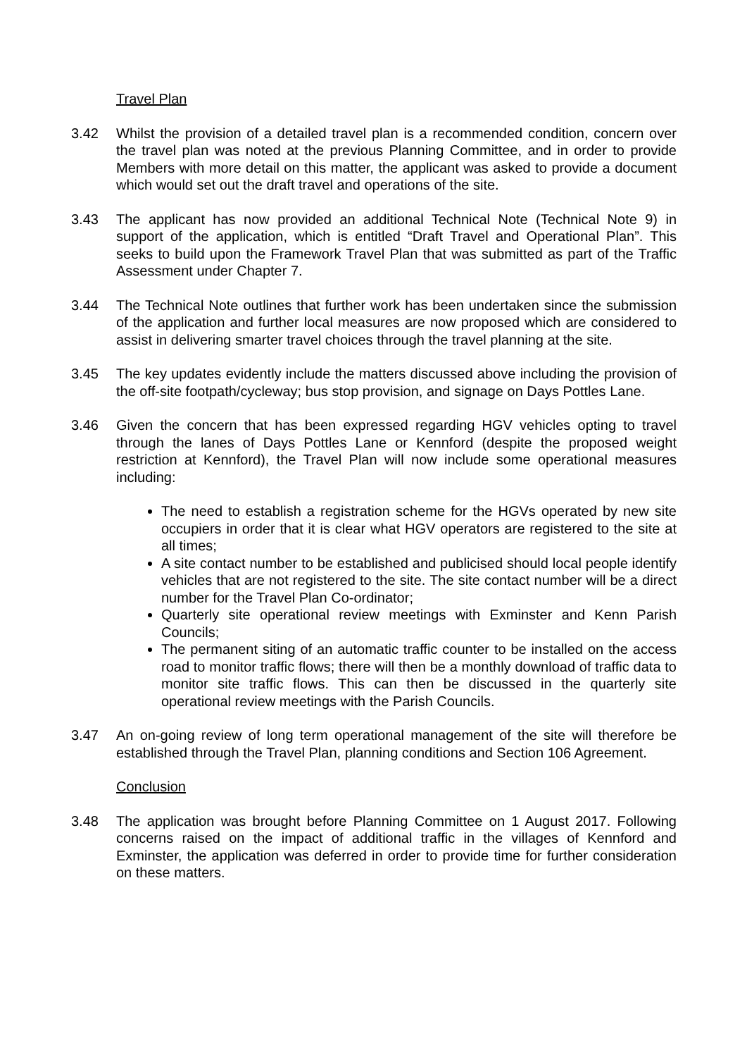Travel Plan
3.42 Whilst the provision of a detailed travel plan is a recommended condition, concern over the travel plan was noted at the previous Planning Committee, and in order to provide Members with more detail on this matter, the applicant was asked to provide a document which would set out the draft travel and operations of the site.
3.43 The applicant has now provided an additional Technical Note (Technical Note 9) in support of the application, which is entitled “Draft Travel and Operational Plan”. This seeks to build upon the Framework Travel Plan that was submitted as part of the Traffic Assessment under Chapter 7.
3.44 The Technical Note outlines that further work has been undertaken since the submission of the application and further local measures are now proposed which are considered to assist in delivering smarter travel choices through the travel planning at the site.
3.45 The key updates evidently include the matters discussed above including the provision of the off-site footpath/cycleway; bus stop provision, and signage on Days Pottles Lane.
3.46 Given the concern that has been expressed regarding HGV vehicles opting to travel through the lanes of Days Pottles Lane or Kennford (despite the proposed weight restriction at Kennford), the Travel Plan will now include some operational measures including:
The need to establish a registration scheme for the HGVs operated by new site occupiers in order that it is clear what HGV operators are registered to the site at all times;
A site contact number to be established and publicised should local people identify vehicles that are not registered to the site. The site contact number will be a direct number for the Travel Plan Co-ordinator;
Quarterly site operational review meetings with Exminster and Kenn Parish Councils;
The permanent siting of an automatic traffic counter to be installed on the access road to monitor traffic flows; there will then be a monthly download of traffic data to monitor site traffic flows. This can then be discussed in the quarterly site operational review meetings with the Parish Councils.
3.47 An on-going review of long term operational management of the site will therefore be established through the Travel Plan, planning conditions and Section 106 Agreement.
Conclusion
3.48 The application was brought before Planning Committee on 1 August 2017. Following concerns raised on the impact of additional traffic in the villages of Kennford and Exminster, the application was deferred in order to provide time for further consideration on these matters.